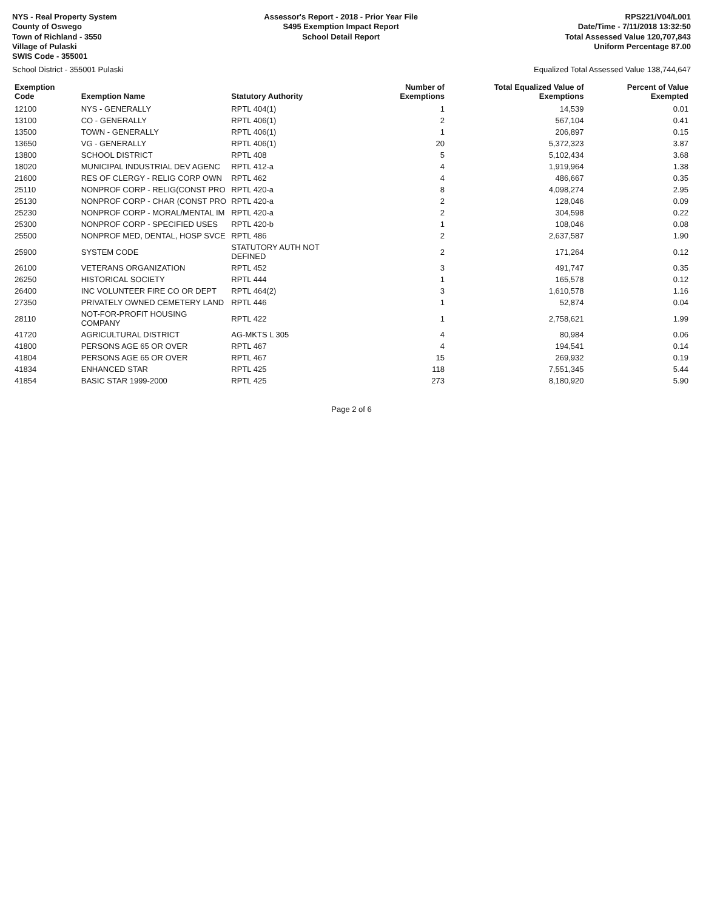NYS - Real Property System
County of Oswego
Town of Richland - 3550
Village of Pulaski
SWIS Code - 355001
Assessor's Report - 2018 - Prior Year File
S495 Exemption Impact Report
School Detail Report
RPS221/V04/L001
Date/Time - 7/11/2018 13:32:50
Total Assessed Value 120,707,843
Uniform Percentage 87.00
School District - 355001 Pulaski Equalized Total Assessed Value 138,744,647
| Exemption Code | Exemption Name | Statutory Authority | Number of Exemptions | Total Equalized Value of Exemptions | Percent of Value Exempted |
| --- | --- | --- | --- | --- | --- |
| 12100 | NYS - GENERALLY | RPTL 404(1) | 1 | 14,539 | 0.01 |
| 13100 | CO - GENERALLY | RPTL 406(1) | 2 | 567,104 | 0.41 |
| 13500 | TOWN - GENERALLY | RPTL 406(1) | 1 | 206,897 | 0.15 |
| 13650 | VG - GENERALLY | RPTL 406(1) | 20 | 5,372,323 | 3.87 |
| 13800 | SCHOOL DISTRICT | RPTL 408 | 5 | 5,102,434 | 3.68 |
| 18020 | MUNICIPAL INDUSTRIAL DEV AGENC | RPTL 412-a | 4 | 1,919,964 | 1.38 |
| 21600 | RES OF CLERGY - RELIG CORP OWN | RPTL 462 | 4 | 486,667 | 0.35 |
| 25110 | NONPROF CORP - RELIG(CONST PRO | RPTL 420-a | 8 | 4,098,274 | 2.95 |
| 25130 | NONPROF CORP - CHAR (CONST PRO | RPTL 420-a | 2 | 128,046 | 0.09 |
| 25230 | NONPROF CORP - MORAL/MENTAL IM | RPTL 420-a | 2 | 304,598 | 0.22 |
| 25300 | NONPROF CORP - SPECIFIED USES | RPTL 420-b | 1 | 108,046 | 0.08 |
| 25500 | NONPROF MED, DENTAL, HOSP SVCE | RPTL 486 | 2 | 2,637,587 | 1.90 |
| 25900 | SYSTEM CODE | STATUTORY AUTH NOT DEFINED | 2 | 171,264 | 0.12 |
| 26100 | VETERANS ORGANIZATION | RPTL 452 | 3 | 491,747 | 0.35 |
| 26250 | HISTORICAL SOCIETY | RPTL 444 | 1 | 165,578 | 0.12 |
| 26400 | INC VOLUNTEER FIRE CO OR DEPT | RPTL 464(2) | 3 | 1,610,578 | 1.16 |
| 27350 | PRIVATELY OWNED CEMETERY LAND | RPTL 446 | 1 | 52,874 | 0.04 |
| 28110 | NOT-FOR-PROFIT HOUSING COMPANY | RPTL 422 | 1 | 2,758,621 | 1.99 |
| 41720 | AGRICULTURAL DISTRICT | AG-MKTS L 305 | 4 | 80,984 | 0.06 |
| 41800 | PERSONS AGE 65 OR OVER | RPTL 467 | 4 | 194,541 | 0.14 |
| 41804 | PERSONS AGE 65 OR OVER | RPTL 467 | 15 | 269,932 | 0.19 |
| 41834 | ENHANCED STAR | RPTL 425 | 118 | 7,551,345 | 5.44 |
| 41854 | BASIC STAR 1999-2000 | RPTL 425 | 273 | 8,180,920 | 5.90 |
Page 2 of 6